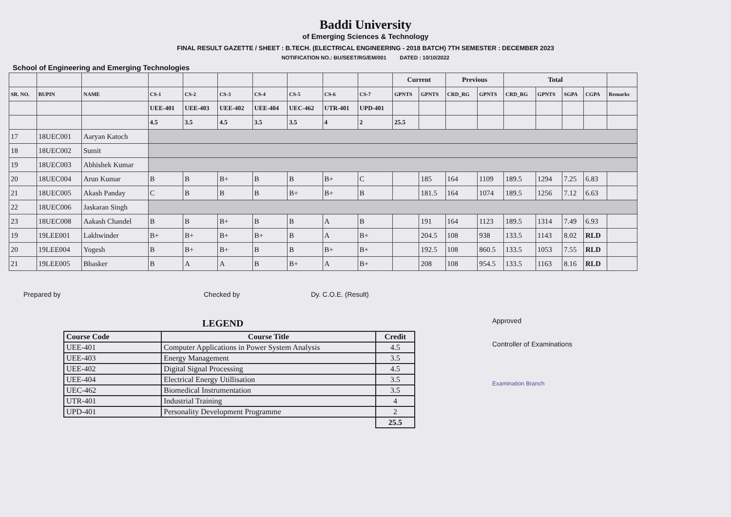Baddi University
of Emerging Sciences & Technology
FINAL RESULT GAZETTE / SHEET : B.TECH. (ELECTRICAL ENGINEERING - 2018 BATCH) 7TH SEMESTER : DECEMBER 2023
NOTIFICATION NO.: BU/SEET/RG/EM/001 DATED : 10/10/2022
School of Engineering and Emerging Technologies
| | | | | | | | | | | Current | | Previous | | Total | | | | |
| --- | --- | --- | --- | --- | --- | --- | --- | --- | --- | --- | --- | --- | --- | --- | --- | --- | --- | --- |
| SR. NO. | BUPIN | NAME | CS-1 | CS-2 | CS-3 | CS-4 | CS-5 | CS-6 | CS-7 | GPNTS | GPNTS | CRD_RG | GPNTS | CRD_RG | GPNTS | SGPA | CGPA | Remarks |
| | | | UEE-401 | UEE-403 | UEE-402 | UEE-404 | UEC-462 | UTR-401 | UPD-401 | | | | | | | | | |
| | | | 4.5 | 3.5 | 4.5 | 3.5 | 3.5 | 4 | 2 | 25.5 | | | | | | | | |
| 17 | 18UEC001 | Aaryan Katoch | | | | | | | | | | | | | | | | |
| 18 | 18UEC002 | Sumit | | | | | | | | | | | | | | | | |
| 19 | 18UEC003 | Abhishek Kumar | | | | | | | | | | | | | | | | |
| 20 | 18UEC004 | Arun Kumar | B | B | B+ | B | B | B+ | C | | 185 | 164 | 1109 | 189.5 | 1294 | 7.25 | 6.83 | |
| 21 | 18UEC005 | Akash Panday | C | B | B | B | B+ | B+ | B | | 181.5 | 164 | 1074 | 189.5 | 1256 | 7.12 | 6.63 | |
| 22 | 18UEC006 | Jaskaran Singh | | | | | | | | | | | | | | | | |
| 23 | 18UEC008 | Aakash Chandel | B | B | B+ | B | B | A | B | | 191 | 164 | 1123 | 189.5 | 1314 | 7.49 | 6.93 | |
| 19 | 19LEE001 | Lakhwinder | B+ | B+ | B+ | B+ | B | A | B+ | | 204.5 | 108 | 938 | 133.5 | 1143 | 8.02 | RLD | |
| 20 | 19LEE004 | Yogesh | B | B+ | B+ | B | B | B+ | B+ | | 192.5 | 108 | 860.5 | 133.5 | 1053 | 7.55 | RLD | |
| 21 | 19LEE005 | Bhasker | B | A | A | B | B+ | A | B+ | | 208 | 108 | 954.5 | 133.5 | 1163 | 8.16 | RLD | |
Prepared by Checked by Dy. C.O.E. (Result)
Approved
Controller of Examinations
Examination Branch
LEGEND
| Course Code | Course Title | Credit |
| --- | --- | --- |
| UEE-401 | Computer Applications in Power System Analysis | 4.5 |
| UEE-403 | Energy Management | 3.5 |
| UEE-402 | Digital Signal Processing | 4.5 |
| UEE-404 | Electrical Energy Utillisation | 3.5 |
| UEC-462 | Biomedical Instrumentation | 3.5 |
| UTR-401 | Industrial Training | 4 |
| UPD-401 | Personality Development Programme | 2 |
| | | 25.5 |